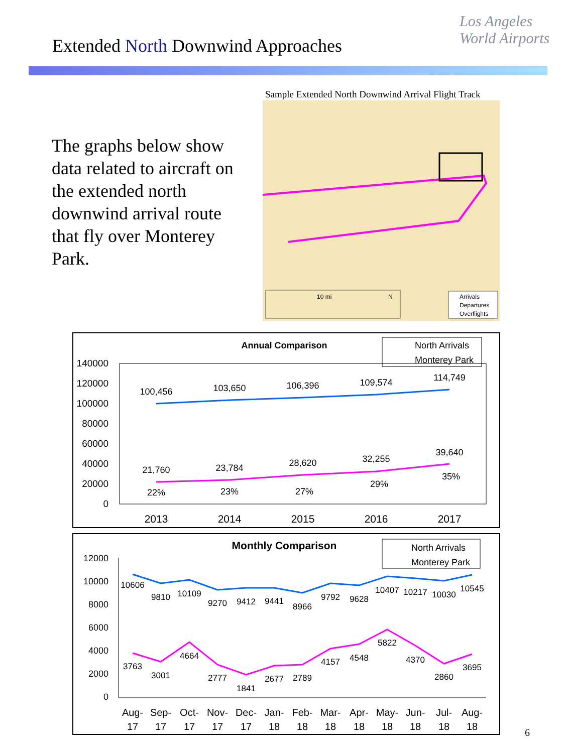Extended North Downwind Approaches
Los Angeles
World Airports
Sample Extended North Downwind Arrival Flight Track
The graphs below show data related to aircraft on the extended north downwind arrival route that fly over Monterey Park.
10 mi
N
Arrivals
Departures
Overflights
Annual Comparison
North Arrivals
Monterey Park
140000
120000
100000
80000
60000
40000
20000
0
100,456
103,650
106,396
109,574
114,749
21,760
23,784
28,620
32,255
39,640
22%
23%
27%
29%
35%
2013
2014
2015
2016
2017
Monthly Comparison
North Arrivals
Monterey Park
12000
10000
8000
6000
4000
2000
0
10606
9810
10109
9270
9412
9441
8966
9792
9628
10407
10217
10030
10545
3763
3001
4664
2777
1841
2677
2789
4157
4548
5822
4370
2860
3695
Aug-
17
Sep-
17
Oct-
17
Nov-
17
Dec-
17
Jan-
18
Feb-
18
Mar-
18
Apr-
18
May-
18
Jun-
18
Jul-
18
Aug-
18
6